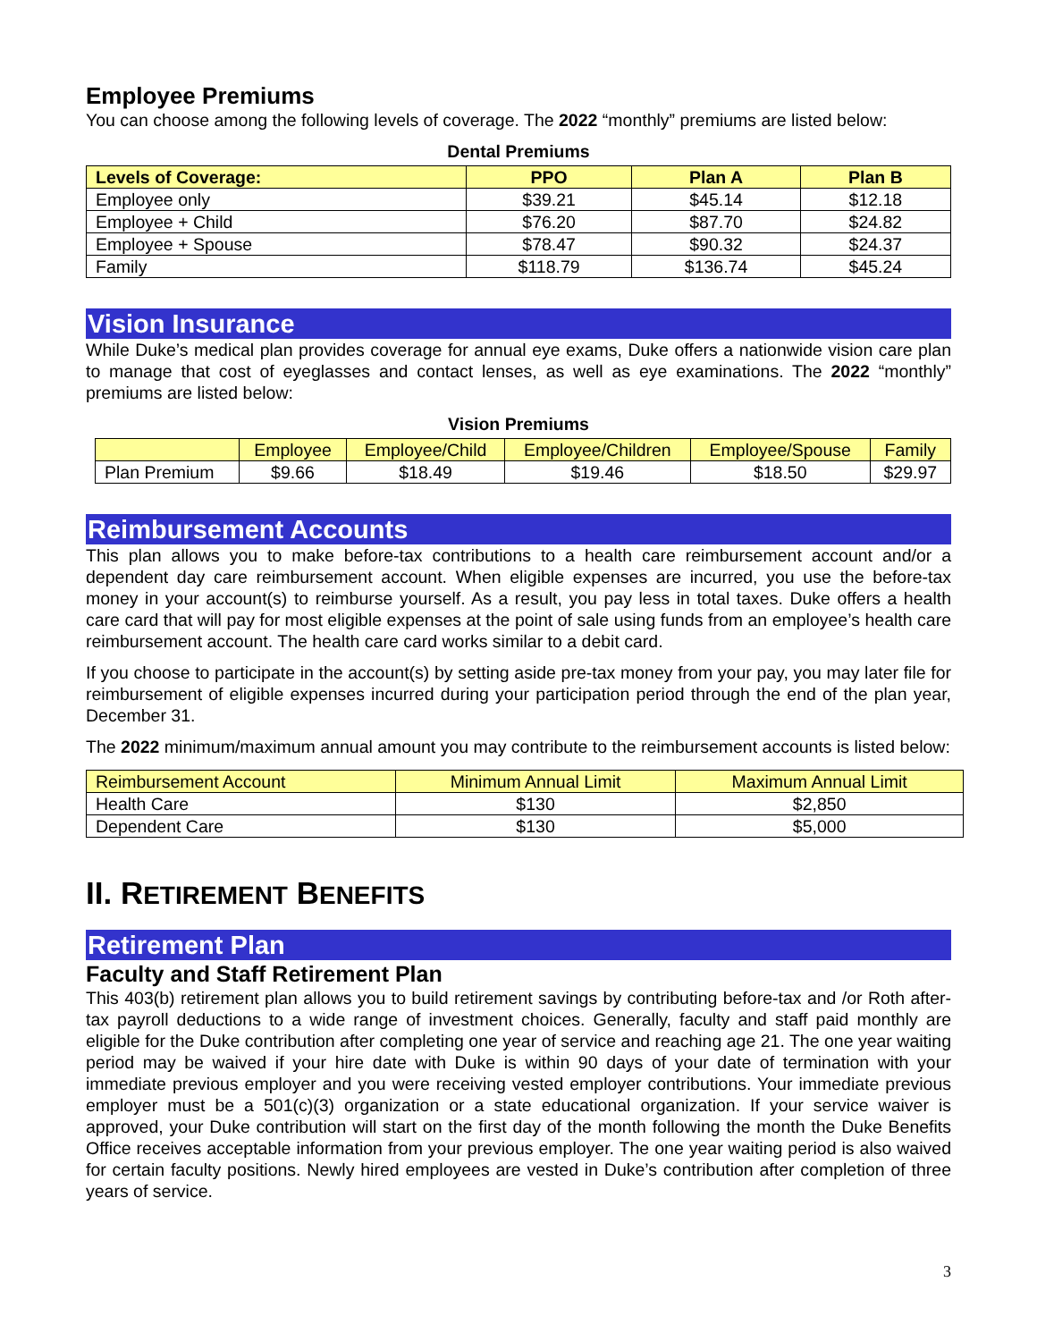Employee Premiums
You can choose among the following levels of coverage. The 2022 “monthly” premiums are listed below:
Dental Premiums
| Levels of Coverage: | PPO | Plan A | Plan B |
| --- | --- | --- | --- |
| Employee only | $39.21 | $45.14 | $12.18 |
| Employee + Child | $76.20 | $87.70 | $24.82 |
| Employee + Spouse | $78.47 | $90.32 | $24.37 |
| Family | $118.79 | $136.74 | $45.24 |
Vision Insurance
While Duke’s medical plan provides coverage for annual eye exams, Duke offers a nationwide vision care plan to manage that cost of eyeglasses and contact lenses, as well as eye examinations. The 2022 “monthly” premiums are listed below:
Vision Premiums
| | Employee | Employee/Child | Employee/Children | Employee/Spouse | Family |
| --- | --- | --- | --- | --- | --- |
| Plan Premium | $9.66 | $18.49 | $19.46 | $18.50 | $29.97 |
Reimbursement Accounts
This plan allows you to make before-tax contributions to a health care reimbursement account and/or a dependent day care reimbursement account. When eligible expenses are incurred, you use the before-tax money in your account(s) to reimburse yourself. As a result, you pay less in total taxes. Duke offers a health care card that will pay for most eligible expenses at the point of sale using funds from an employee’s health care reimbursement account. The health care card works similar to a debit card.
If you choose to participate in the account(s) by setting aside pre-tax money from your pay, you may later file for reimbursement of eligible expenses incurred during your participation period through the end of the plan year, December 31.
The 2022 minimum/maximum annual amount you may contribute to the reimbursement accounts is listed below:
| Reimbursement Account | Minimum Annual Limit | Maximum Annual Limit |
| --- | --- | --- |
| Health Care | $130 | $2,850 |
| Dependent Care | $130 | $5,000 |
II. RETIREMENT BENEFITS
Retirement Plan
Faculty and Staff Retirement Plan
This 403(b) retirement plan allows you to build retirement savings by contributing before-tax and /or Roth after-tax payroll deductions to a wide range of investment choices. Generally, faculty and staff paid monthly are eligible for the Duke contribution after completing one year of service and reaching age 21. The one year waiting period may be waived if your hire date with Duke is within 90 days of your date of termination with your immediate previous employer and you were receiving vested employer contributions. Your immediate previous employer must be a 501(c)(3) organization or a state educational organization. If your service waiver is approved, your Duke contribution will start on the first day of the month following the month the Duke Benefits Office receives acceptable information from your previous employer. The one year waiting period is also waived for certain faculty positions. Newly hired employees are vested in Duke’s contribution after completion of three years of service.
3